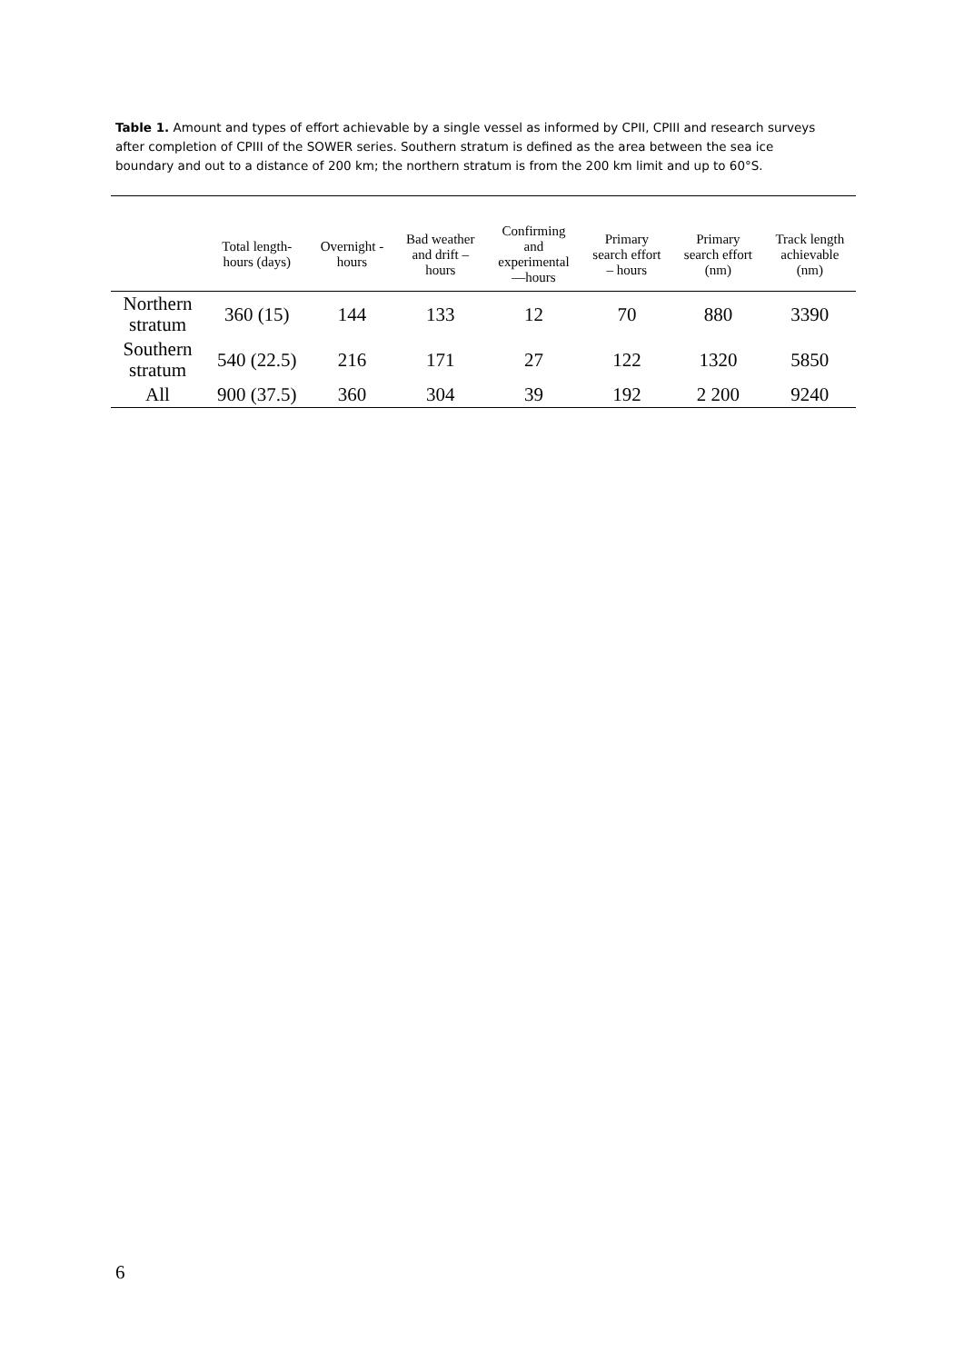Table 1. Amount and types of effort achievable by a single vessel as informed by CPII, CPIII and research surveys after completion of CPIII of the SOWER series. Southern stratum is defined as the area between the sea ice boundary and out to a distance of 200 km; the northern stratum is from the 200 km limit and up to 60°S.
| | Total length- hours (days) | Overnight - hours | Bad weather and drift – hours | Confirming and experimental —hours | Primary search effort – hours | Primary search effort (nm) | Track length achievable (nm) |
| --- | --- | --- | --- | --- | --- | --- | --- |
| Northern stratum | 360 (15) | 144 | 133 | 12 | 70 | 880 | 3390 |
| Southern stratum | 540 (22.5) | 216 | 171 | 27 | 122 | 1320 | 5850 |
| All | 900 (37.5) | 360 | 304 | 39 | 192 | 2 200 | 9240 |
6